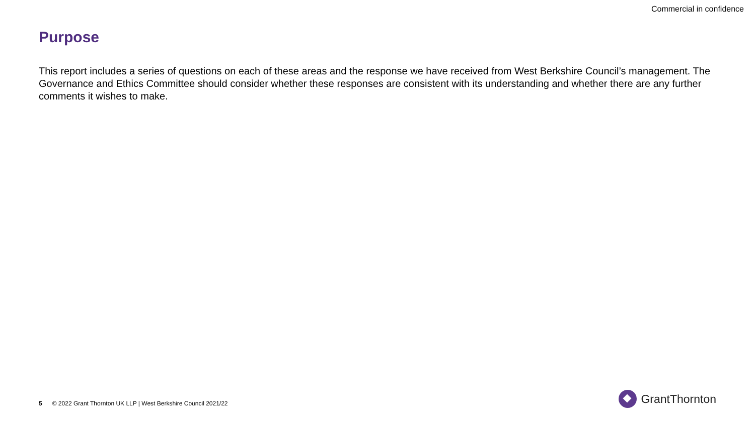Commercial in confidence
Purpose
This report includes a series of questions on each of these areas and the response we have received from West Berkshire Council’s management. The Governance and Ethics Committee should consider whether these responses are consistent with its understanding and whether there are any further comments it wishes to make.
5 © 2022 Grant Thornton UK LLP | West Berkshire Council 2021/22
GrantThornton